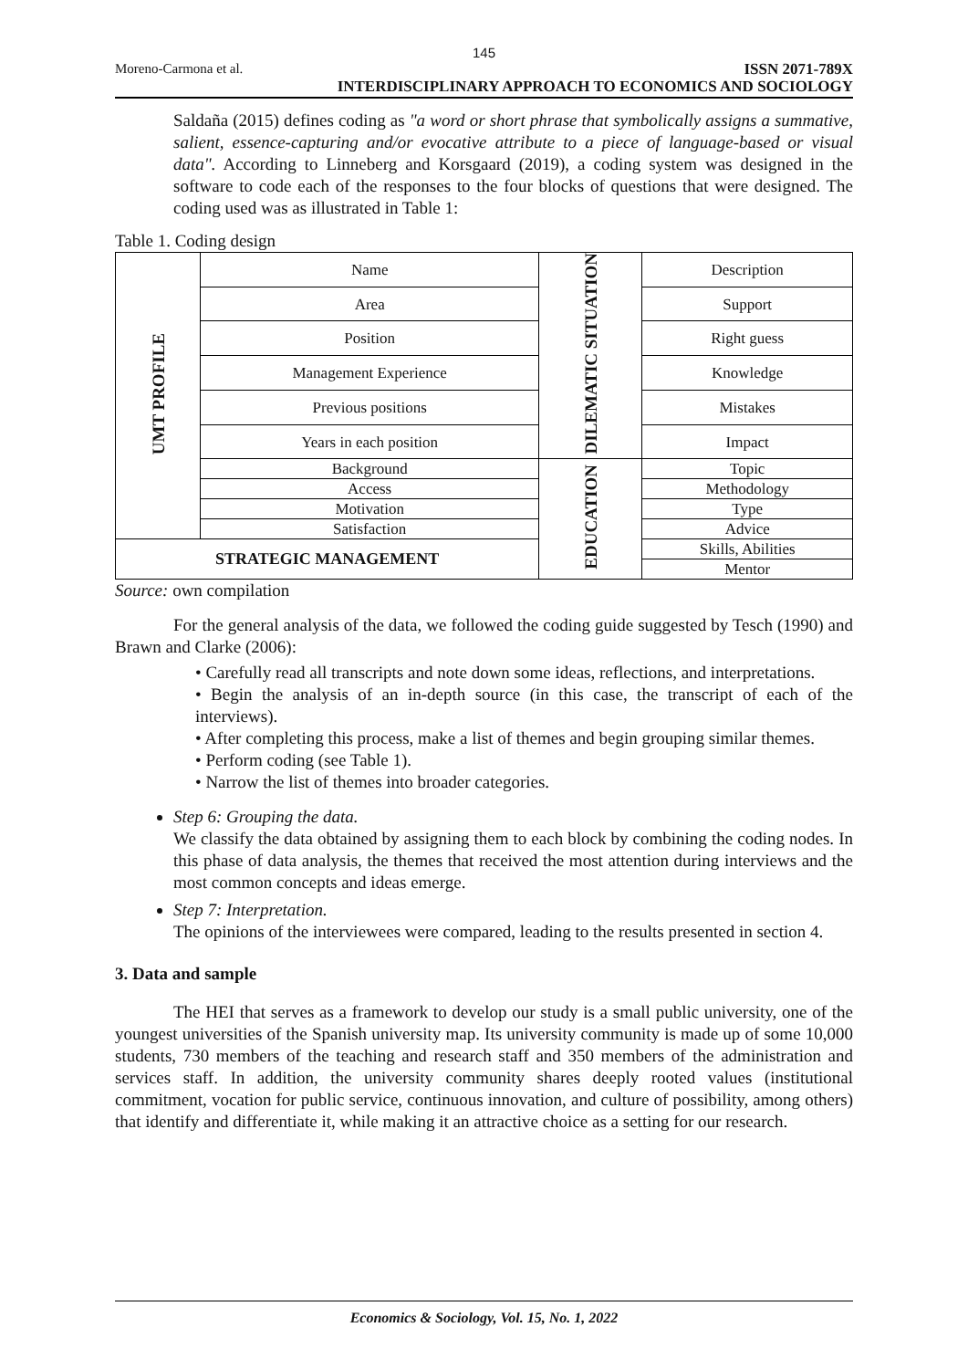145
Moreno-Carmona et al. ISSN 2071-789X
INTERDISCIPLINARY APPROACH TO ECONOMICS AND SOCIOLOGY
Saldaña (2015) defines coding as "a word or short phrase that symbolically assigns a summative, salient, essence-capturing and/or evocative attribute to a piece of language-based or visual data". According to Linneberg and Korsgaard (2019), a coding system was designed in the software to code each of the responses to the four blocks of questions that were designed. The coding used was as illustrated in Table 1:
Table 1. Coding design
| UMT PROFILE | Name | DILEMATIC SITUATION | Description |
| | Area | | Support |
| | Position | | Right guess |
| | Management Experience | | Knowledge |
| | Previous positions | | Mistakes |
| | Years in each position | | Impact |
| | Background | EDUCATION | Topic |
| | Access | | Methodology |
| | Motivation | | Type |
| | Satisfaction | | Advice |
| STRATEGIC MANAGEMENT | | | Skills, Abilities |
| | | | Mentor |
Source: own compilation
For the general analysis of the data, we followed the coding guide suggested by Tesch (1990) and Brawn and Clarke (2006):
• Carefully read all transcripts and note down some ideas, reflections, and interpretations.
• Begin the analysis of an in-depth source (in this case, the transcript of each of the interviews).
• After completing this process, make a list of themes and begin grouping similar themes.
• Perform coding (see Table 1).
• Narrow the list of themes into broader categories.
Step 6: Grouping the data.
We classify the data obtained by assigning them to each block by combining the coding nodes. In this phase of data analysis, the themes that received the most attention during interviews and the most common concepts and ideas emerge.
Step 7: Interpretation.
The opinions of the interviewees were compared, leading to the results presented in section 4.
3. Data and sample
The HEI that serves as a framework to develop our study is a small public university, one of the youngest universities of the Spanish university map. Its university community is made up of some 10,000 students, 730 members of the teaching and research staff and 350 members of the administration and services staff. In addition, the university community shares deeply rooted values (institutional commitment, vocation for public service, continuous innovation, and culture of possibility, among others) that identify and differentiate it, while making it an attractive choice as a setting for our research.
Economics & Sociology, Vol. 15, No. 1, 2022